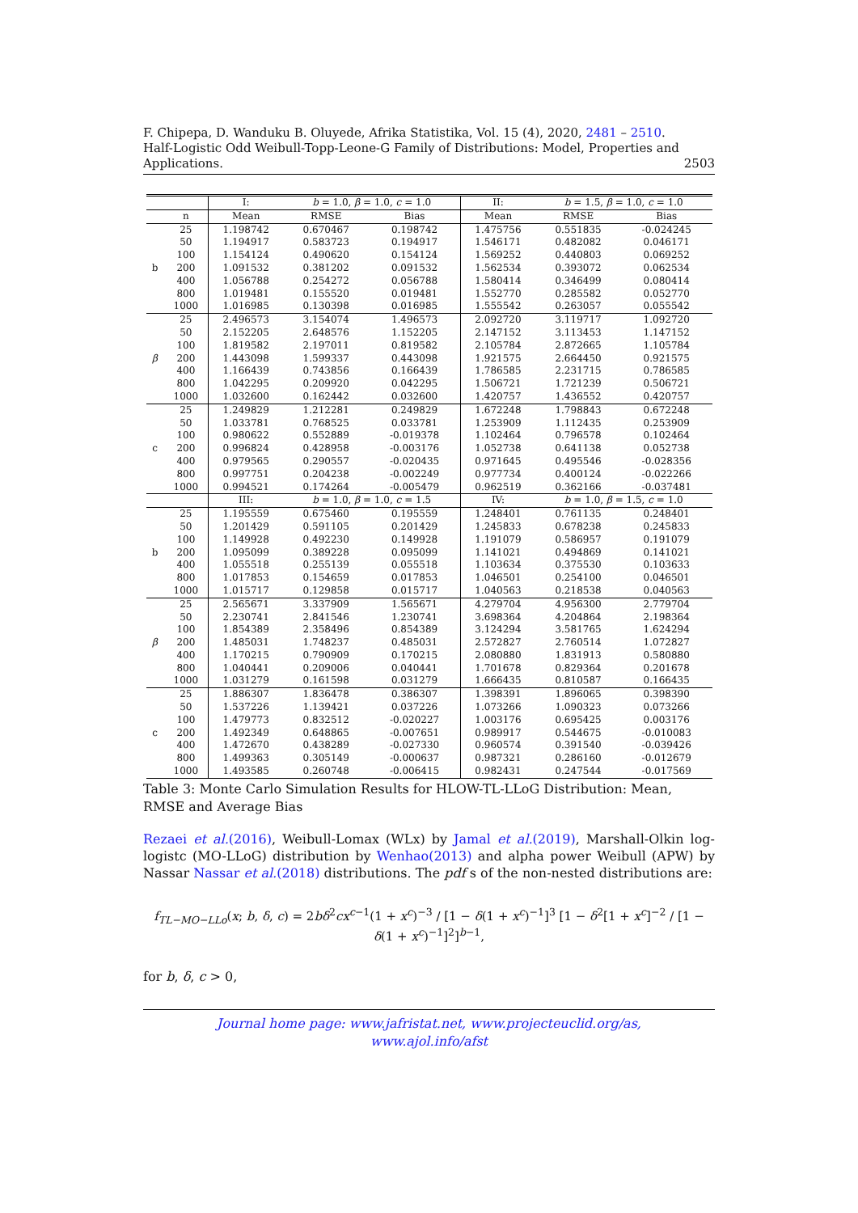F. Chipepa, D. Wanduku B. Oluyede, Afrika Statistika, Vol. 15 (4), 2020, 2481 – 2510.
Half-Logistic Odd Weibull-Topp-Leone-G Family of Distributions: Model, Properties and Applications. 2503
| | | I: | b = 1.0, β = 1.0, c = 1.0 | | II: | b = 1.5, β = 1.0, c = 1.0 | |
| --- | --- | --- | --- | --- | --- | --- | --- |
| | n | Mean | RMSE | Bias | Mean | RMSE | Bias |
| b | 25 | 1.198742 | 0.670467 | 0.198742 | 1.475756 | 0.551835 | -0.024245 |
| | 50 | 1.194917 | 0.583723 | 0.194917 | 1.546171 | 0.482082 | 0.046171 |
| | 100 | 1.154124 | 0.490620 | 0.154124 | 1.569252 | 0.440803 | 0.069252 |
| | 200 | 1.091532 | 0.381202 | 0.091532 | 1.562534 | 0.393072 | 0.062534 |
| | 400 | 1.056788 | 0.254272 | 0.056788 | 1.580414 | 0.346499 | 0.080414 |
| | 800 | 1.019481 | 0.155520 | 0.019481 | 1.552770 | 0.285582 | 0.052770 |
| | 1000 | 1.016985 | 0.130398 | 0.016985 | 1.555542 | 0.263057 | 0.055542 |
| β | 25 | 2.496573 | 3.154074 | 1.496573 | 2.092720 | 3.119717 | 1.092720 |
| | 50 | 2.152205 | 2.648576 | 1.152205 | 2.147152 | 3.113453 | 1.147152 |
| | 100 | 1.819582 | 2.197011 | 0.819582 | 2.105784 | 2.872665 | 1.105784 |
| | 200 | 1.443098 | 1.599337 | 0.443098 | 1.921575 | 2.664450 | 0.921575 |
| | 400 | 1.166439 | 0.743856 | 0.166439 | 1.786585 | 2.231715 | 0.786585 |
| | 800 | 1.042295 | 0.209920 | 0.042295 | 1.506721 | 1.721239 | 0.506721 |
| | 1000 | 1.032600 | 0.162442 | 0.032600 | 1.420757 | 1.436552 | 0.420757 |
| c | 25 | 1.249829 | 1.212281 | 0.249829 | 1.672248 | 1.798843 | 0.672248 |
| | 50 | 1.033781 | 0.768525 | 0.033781 | 1.253909 | 1.112435 | 0.253909 |
| | 100 | 0.980622 | 0.552889 | -0.019378 | 1.102464 | 0.796578 | 0.102464 |
| | 200 | 0.996824 | 0.428958 | -0.003176 | 1.052738 | 0.641138 | 0.052738 |
| | 400 | 0.979565 | 0.290557 | -0.020435 | 0.971645 | 0.495546 | -0.028356 |
| | 800 | 0.997751 | 0.204238 | -0.002249 | 0.977734 | 0.400124 | -0.022266 |
| | 1000 | 0.994521 | 0.174264 | -0.005479 | 0.962519 | 0.362166 | -0.037481 |
| | | III: | b = 1.0, β = 1.0, c = 1.5 | | IV: | b = 1.0, β = 1.5, c = 1.0 | |
| b | 25 | 1.195559 | 0.675460 | 0.195559 | 1.248401 | 0.761135 | 0.248401 |
| | 50 | 1.201429 | 0.591105 | 0.201429 | 1.245833 | 0.678238 | 0.245833 |
| | 100 | 1.149928 | 0.492230 | 0.149928 | 1.191079 | 0.586957 | 0.191079 |
| | 200 | 1.095099 | 0.389228 | 0.095099 | 1.141021 | 0.494869 | 0.141021 |
| | 400 | 1.055518 | 0.255139 | 0.055518 | 1.103634 | 0.375530 | 0.103633 |
| | 800 | 1.017853 | 0.154659 | 0.017853 | 1.046501 | 0.254100 | 0.046501 |
| | 1000 | 1.015717 | 0.129858 | 0.015717 | 1.040563 | 0.218538 | 0.040563 |
| β | 25 | 2.565671 | 3.337909 | 1.565671 | 4.279704 | 4.956300 | 2.779704 |
| | 50 | 2.230741 | 2.841546 | 1.230741 | 3.698364 | 4.204864 | 2.198364 |
| | 100 | 1.854389 | 2.358496 | 0.854389 | 3.124294 | 3.581765 | 1.624294 |
| | 200 | 1.485031 | 1.748237 | 0.485031 | 2.572827 | 2.760514 | 1.072827 |
| | 400 | 1.170215 | 0.790909 | 0.170215 | 2.080880 | 1.831913 | 0.580880 |
| | 800 | 1.040441 | 0.209006 | 0.040441 | 1.701678 | 0.829364 | 0.201678 |
| | 1000 | 1.031279 | 0.161598 | 0.031279 | 1.666435 | 0.810587 | 0.166435 |
| c | 25 | 1.886307 | 1.836478 | 0.386307 | 1.398391 | 1.896065 | 0.398390 |
| | 50 | 1.537226 | 1.139421 | 0.037226 | 1.073266 | 1.090323 | 0.073266 |
| | 100 | 1.479773 | 0.832512 | -0.020227 | 1.003176 | 0.695425 | 0.003176 |
| | 200 | 1.492349 | 0.648865 | -0.007651 | 0.989917 | 0.544675 | -0.010083 |
| | 400 | 1.472670 | 0.438289 | -0.027330 | 0.960574 | 0.391540 | -0.039426 |
| | 800 | 1.499363 | 0.305149 | -0.000637 | 0.987321 | 0.286160 | -0.012679 |
| | 1000 | 1.493585 | 0.260748 | -0.006415 | 0.982431 | 0.247544 | -0.017569 |
Table 3: Monte Carlo Simulation Results for HLOW-TL-LLoG Distribution: Mean, RMSE and Average Bias
Rezaei et al.(2016), Weibull-Lomax (WLx) by Jamal et al.(2019), Marshall-Olkin log-logistc (MO-LLoG) distribution by Wenhao(2013) and alpha power Weibull (APW) by Nassar Nassar et al.(2018) distributions. The pdf s of the non-nested distributions are:
f<sub>TL−MO−LLo</sub>(x; b, δ, c) = 2bδ<sup>2</sup>cx<sup>c−1</sup>(1 + x<sup>c</sup>)<sup>−3</sup> / [1 − δ(1 + x<sup>c</sup>)<sup>−1</sup>]<sup>3</sup> [1 − δ<sup>2</sup>[1 + x<sup>c</sup>]<sup>−2</sup> / [1 − δ(1 + x<sup>c</sup>)<sup>−1</sup>]<sup>2</sup>]<sup>b−1</sup>,
for b, δ, c > 0,
Journal home page: www.jafristat.net, www.projecteuclid.org/as,
www.ajol.info/afst